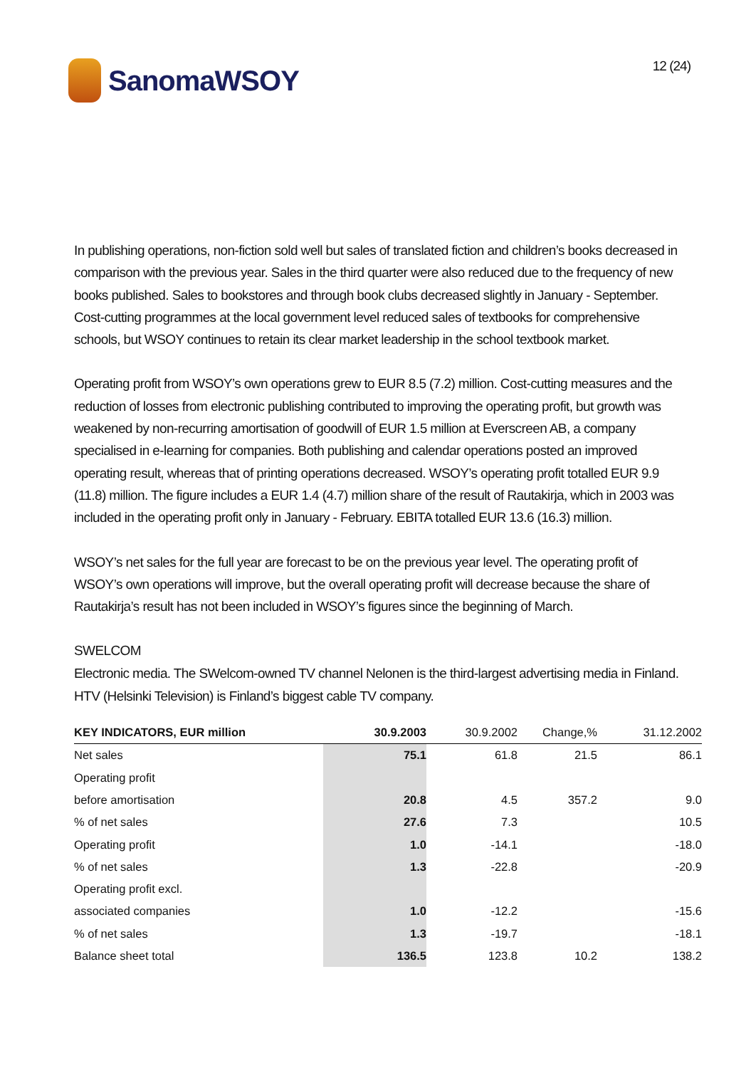SanomaWSOY
12 (24)
In publishing operations, non-fiction sold well but sales of translated fiction and children’s books decreased in comparison with the previous year. Sales in the third quarter were also reduced due to the frequency of new books published. Sales to bookstores and through book clubs decreased slightly in January - September. Cost-cutting programmes at the local government level reduced sales of textbooks for comprehensive schools, but WSOY continues to retain its clear market leadership in the school textbook market.
Operating profit from WSOY’s own operations grew to EUR 8.5 (7.2) million. Cost-cutting measures and the reduction of losses from electronic publishing contributed to improving the operating profit, but growth was weakened by non-recurring amortisation of goodwill of EUR 1.5 million at Everscreen AB, a company specialised in e-learning for companies. Both publishing and calendar operations posted an improved operating result, whereas that of printing operations decreased. WSOY’s operating profit totalled EUR 9.9 (11.8) million. The figure includes a EUR 1.4 (4.7) million share of the result of Rautakirja, which in 2003 was included in the operating profit only in January - February. EBITA totalled EUR 13.6 (16.3) million.
WSOY’s net sales for the full year are forecast to be on the previous year level. The operating profit of WSOY’s own operations will improve, but the overall operating profit will decrease because the share of Rautakirja’s result has not been included in WSOY’s figures since the beginning of March.
SWELCOM
Electronic media. The SWelcom-owned TV channel Nelonen is the third-largest advertising media in Finland. HTV (Helsinki Television) is Finland’s biggest cable TV company.
| KEY INDICATORS, EUR million | 30.9.2003 | 30.9.2002 | Change,% | 31.12.2002 |
| --- | --- | --- | --- | --- |
| Net sales | 75.1 | 61.8 | 21.5 | 86.1 |
| Operating profit | | | | |
| before amortisation | 20.8 | 4.5 | 357.2 | 9.0 |
| % of net sales | 27.6 | 7.3 | | 10.5 |
| Operating profit | 1.0 | -14.1 | | -18.0 |
| % of net sales | 1.3 | -22.8 | | -20.9 |
| Operating profit excl. | | | | |
| associated companies | 1.0 | -12.2 | | -15.6 |
| % of net sales | 1.3 | -19.7 | | -18.1 |
| Balance sheet total | 136.5 | 123.8 | 10.2 | 138.2 |